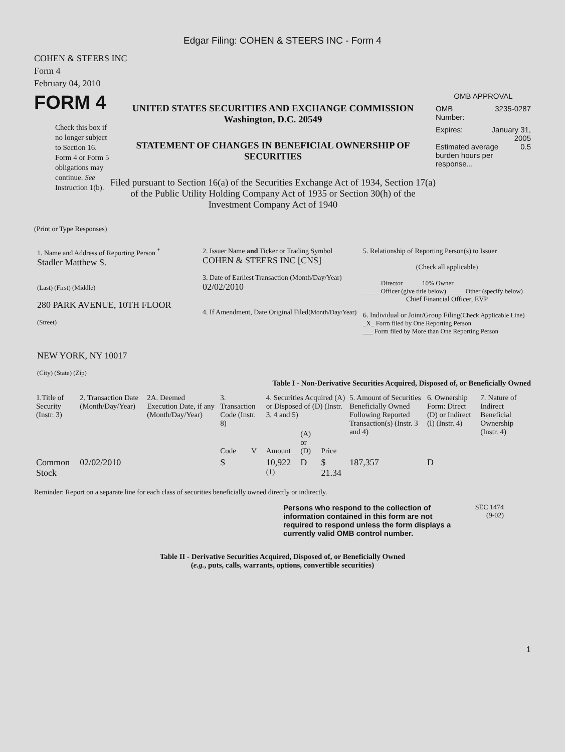Edgar Filing: COHEN & STEERS INC - Form 4
COHEN & STEERS INC
Form 4
February 04, 2010
FORM 4
Check this box if no longer subject to Section 16. Form 4 or Form 5 obligations may continue. See Instruction 1(b).
UNITED STATES SECURITIES AND EXCHANGE COMMISSION
Washington, D.C. 20549
STATEMENT OF CHANGES IN BENEFICIAL OWNERSHIP OF SECURITIES
Filed pursuant to Section 16(a) of the Securities Exchange Act of 1934, Section 17(a) of the Public Utility Holding Company Act of 1935 or Section 30(h) of the Investment Company Act of 1940
OMB APPROVAL
OMB
Number: 3235-0287
Expires: January 31,
2005
Estimated average burden hours per response... 0.5
(Print or Type Responses)
1. Name and Address of Reporting Person <sup>*</sup>
Stadler Matthew S.
(Last) (First) (Middle)
280 PARK AVENUE, 10TH FLOOR
(Street)
NEW YORK, NY 10017
(City) (State) (Zip)
2. Issuer Name and Ticker or Trading Symbol
COHEN & STEERS INC [CNS]
3. Date of Earliest Transaction (Month/Day/Year)
02/02/2010
4. If Amendment, Date Original Filed(Month/Day/Year)
5. Relationship of Reporting Person(s) to Issuer
(Check all applicable)
_____ Director _____ 10% Owner
_____ Officer (give title below) _____ Other (specify below)
Chief Financial Officer, EVP
6. Individual or Joint/Group Filing(Check Applicable Line)
_X_ Form filed by One Reporting Person
___ Form filed by More than One Reporting Person
Table I - Non-Derivative Securities Acquired, Disposed of, or Beneficially Owned
| 1.Title of Security (Instr. 3) | 2. Transaction Date (Month/Day/Year) | 2A. Deemed Execution Date, if any (Month/Day/Year) | 3. Transaction Code (Instr. 8) | | 4. Securities Acquired (A) or Disposed of (D) (Instr. 3, 4 and 5) | | | 5. Amount of Securities Beneficially Owned Following Reported Transaction(s) (Instr. 3 and 4) | 6. Ownership Form: Direct (D) or Indirect (I) (Instr. 4) | 7. Nature of Indirect Beneficial Ownership (Instr. 4) |
| --- | --- | --- | --- | --- | --- | --- | --- | --- | --- | --- |
| | | | Code | V | Amount | (A) or (D) | Price | | | |
| Common Stock | 02/02/2010 | | S | | 10,922 <sup>(1)</sup> | D | $ 21.34 | 187,357 | D | |
Reminder: Report on a separate line for each class of securities beneficially owned directly or indirectly.
Persons who respond to the collection of information contained in this form are not required to respond unless the form displays a currently valid OMB control number.
SEC 1474
(9-02)
Table II - Derivative Securities Acquired, Disposed of, or Beneficially Owned
(e.g., puts, calls, warrants, options, convertible securities)
1